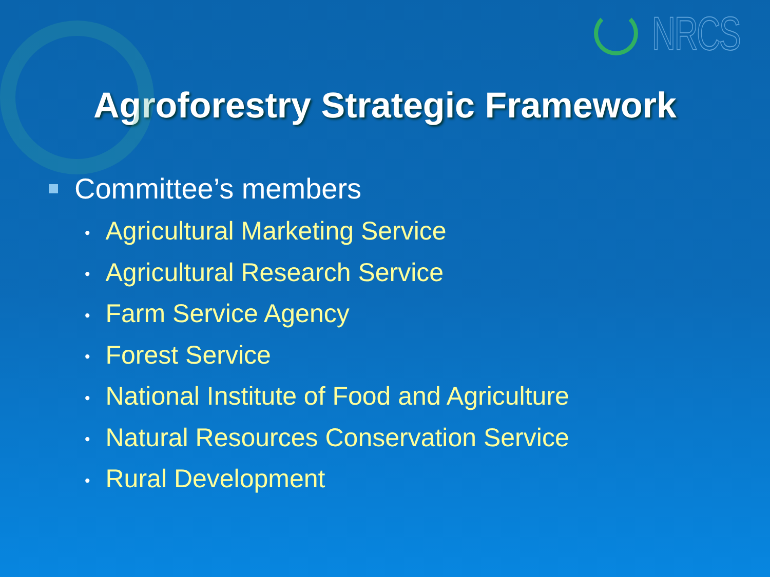NRCS
Agroforestry Strategic Framework
Committee’s members
• Agricultural Marketing Service
• Agricultural Research Service
• Farm Service Agency
• Forest Service
• National Institute of Food and Agriculture
• Natural Resources Conservation Service
• Rural Development